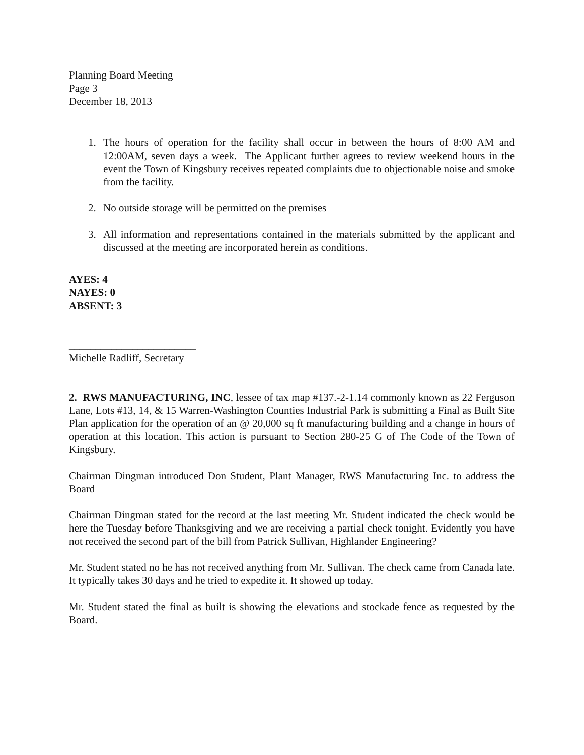Planning Board Meeting
Page 3
December 18, 2013
1. The hours of operation for the facility shall occur in between the hours of 8:00 AM and 12:00AM, seven days a week. The Applicant further agrees to review weekend hours in the event the Town of Kingsbury receives repeated complaints due to objectionable noise and smoke from the facility.
2. No outside storage will be permitted on the premises
3. All information and representations contained in the materials submitted by the applicant and discussed at the meeting are incorporated herein as conditions.
AYES: 4
NAYES: 0
ABSENT: 3
________________________
Michelle Radliff, Secretary
2. RWS MANUFACTURING, INC, lessee of tax map #137.-2-1.14 commonly known as 22 Ferguson Lane, Lots #13, 14, & 15 Warren-Washington Counties Industrial Park is submitting a Final as Built Site Plan application for the operation of an @ 20,000 sq ft manufacturing building and a change in hours of operation at this location. This action is pursuant to Section 280-25 G of The Code of the Town of Kingsbury.
Chairman Dingman introduced Don Student, Plant Manager, RWS Manufacturing Inc. to address the Board
Chairman Dingman stated for the record at the last meeting Mr. Student indicated the check would be here the Tuesday before Thanksgiving and we are receiving a partial check tonight. Evidently you have not received the second part of the bill from Patrick Sullivan, Highlander Engineering?
Mr. Student stated no he has not received anything from Mr. Sullivan. The check came from Canada late. It typically takes 30 days and he tried to expedite it. It showed up today.
Mr. Student stated the final as built is showing the elevations and stockade fence as requested by the Board.